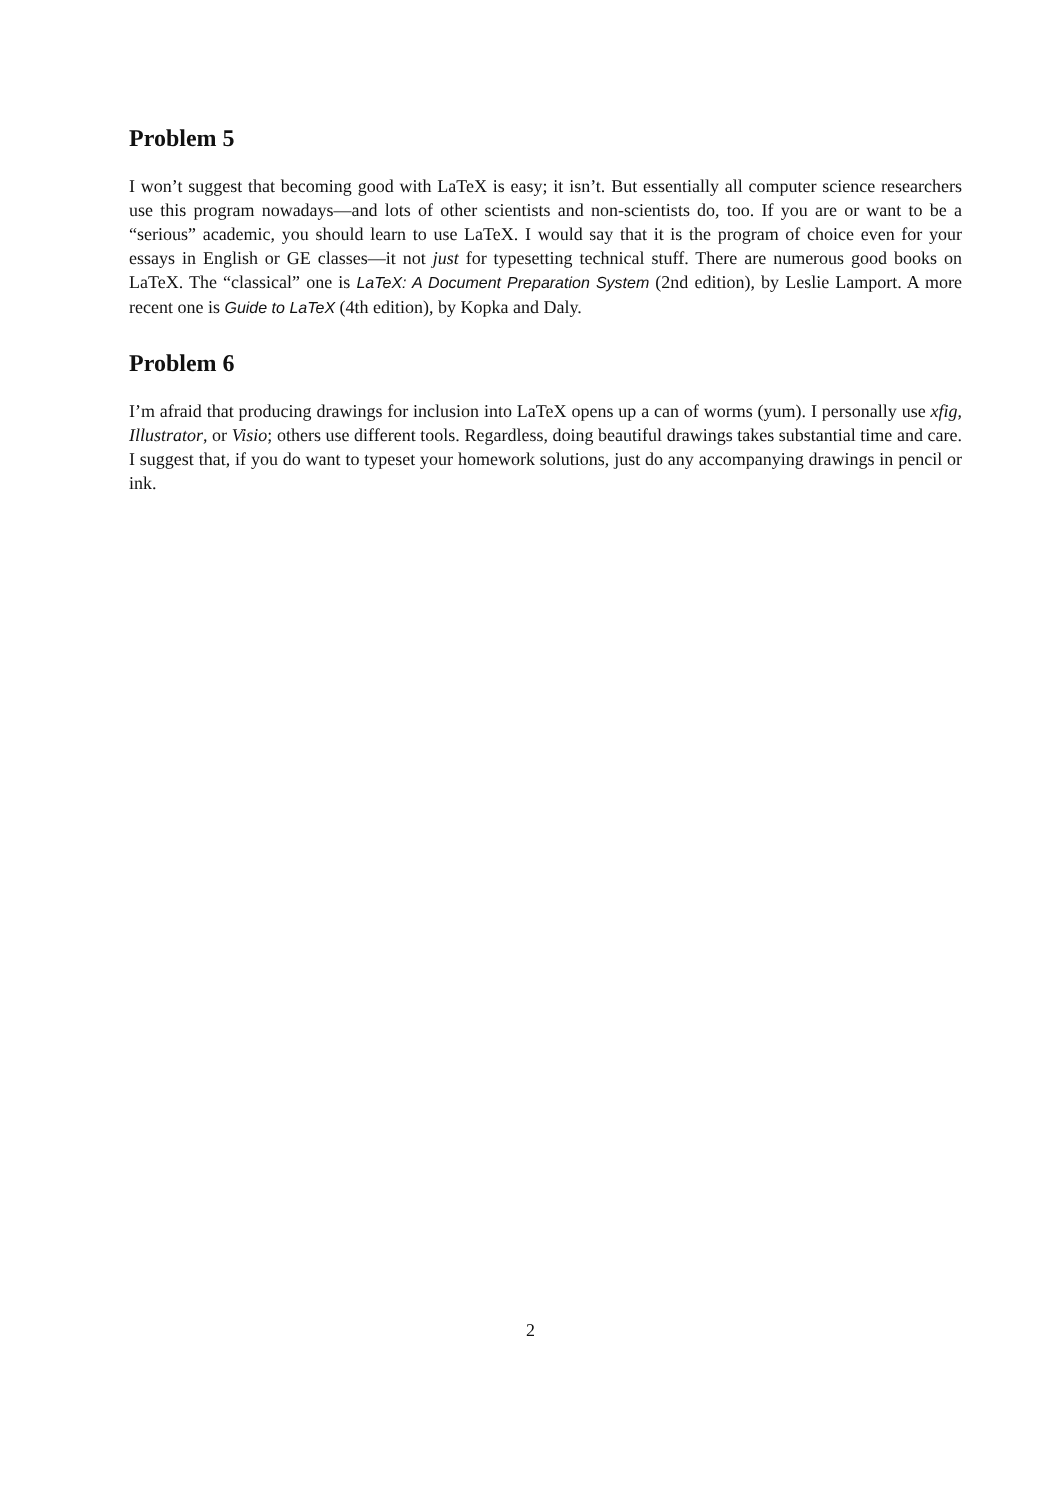Problem 5
I won’t suggest that becoming good with LaTeX is easy; it isn’t. But essentially all computer science researchers use this program nowadays—and lots of other scientists and non-scientists do, too. If you are or want to be a “serious” academic, you should learn to use LaTeX. I would say that it is the program of choice even for your essays in English or GE classes—it not just for typesetting technical stuff. There are numerous good books on LaTeX. The “classical” one is LaTeX: A Document Preparation System (2nd edition), by Leslie Lamport. A more recent one is Guide to LaTeX (4th edition), by Kopka and Daly.
Problem 6
I’m afraid that producing drawings for inclusion into LaTeX opens up a can of worms (yum). I personally use xfig, Illustrator, or Visio; others use different tools. Regardless, doing beautiful drawings takes substantial time and care. I suggest that, if you do want to typeset your homework solutions, just do any accompanying drawings in pencil or ink.
2